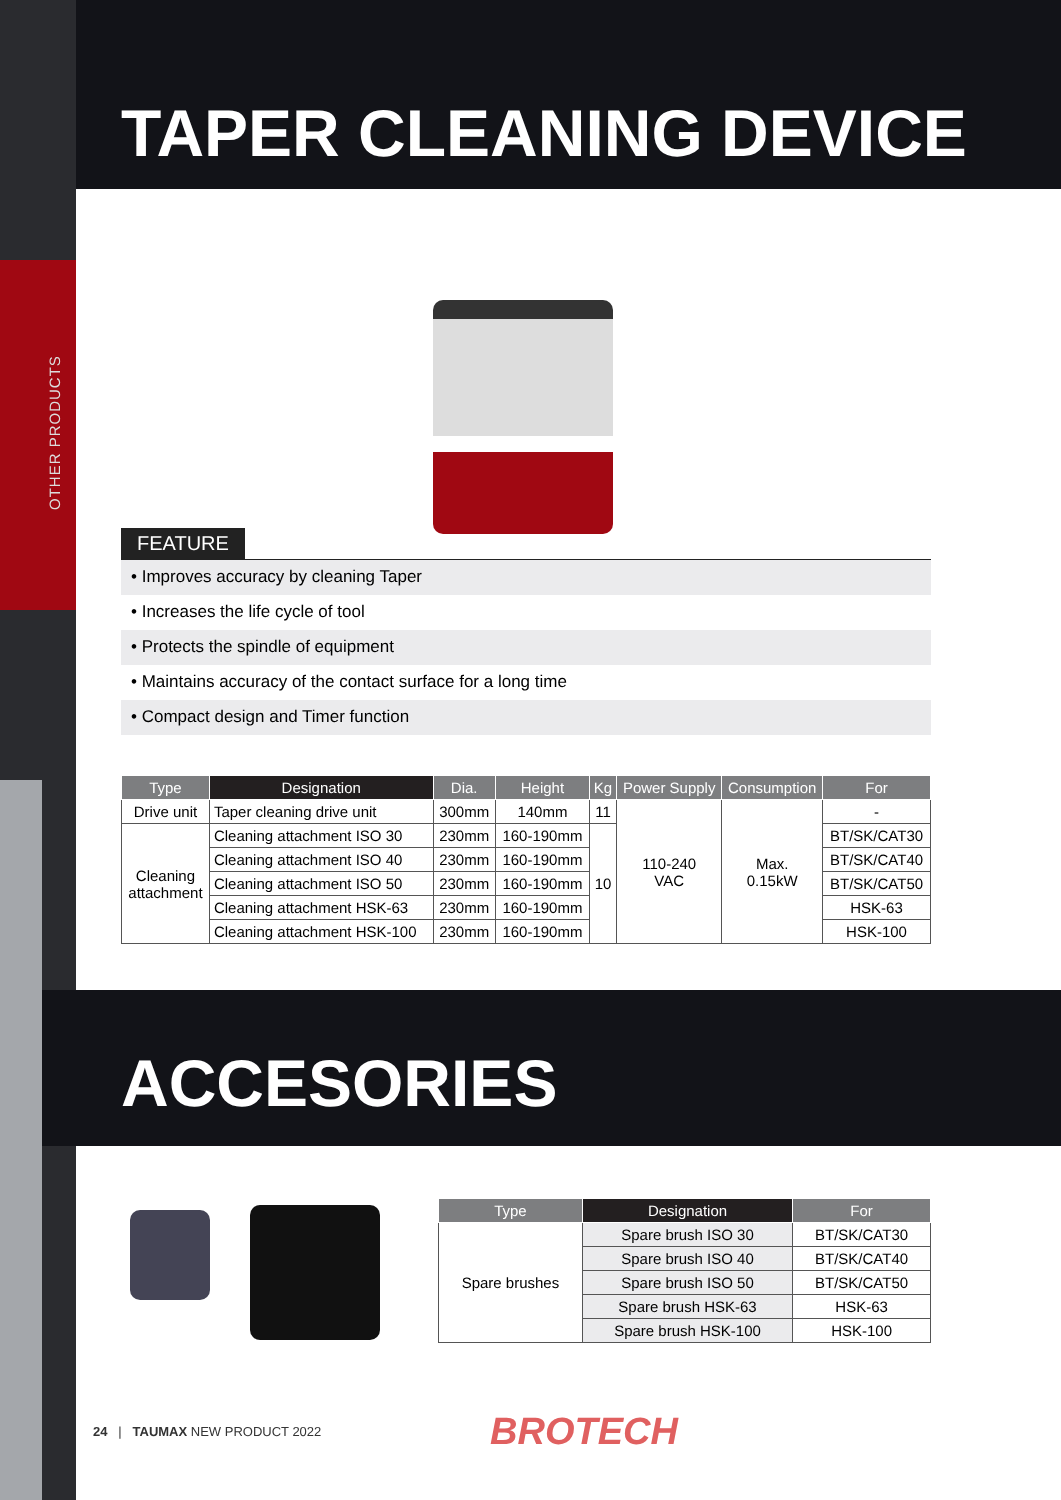OTHER PRODUCTS
TAPER CLEANING DEVICE
FEATURE
• Improves accuracy by cleaning Taper
• Increases the life cycle of tool
• Protects the spindle of equipment
• Maintains accuracy of the contact surface for a long time
• Compact design and Timer function
| Type | Designation | Dia. | Height | Kg | Power Supply | Consumption | For |
| --- | --- | --- | --- | --- | --- | --- | --- |
| Drive unit | Taper cleaning drive unit | 300mm | 140mm | 11 | 110-240 VAC | Max. 0.15kW | - |
| Cleaning attachment | Cleaning attachment ISO 30 | 230mm | 160-190mm | 10 | | | BT/SK/CAT30 |
| | Cleaning attachment ISO 40 | 230mm | 160-190mm | | | | BT/SK/CAT40 |
| | Cleaning attachment ISO 50 | 230mm | 160-190mm | | | | BT/SK/CAT50 |
| | Cleaning attachment HSK-63 | 230mm | 160-190mm | | | | HSK-63 |
| | Cleaning attachment HSK-100 | 230mm | 160-190mm | | | | HSK-100 |
ACCESORIES
| Type | Designation | For |
| --- | --- | --- |
| Spare brushes | Spare brush ISO 30 | BT/SK/CAT30 |
| | Spare brush ISO 40 | BT/SK/CAT40 |
| | Spare brush ISO 50 | BT/SK/CAT50 |
| | Spare brush HSK-63 | HSK-63 |
| | Spare brush HSK-100 | HSK-100 |
24 | TAUMAX NEW PRODUCT 2022
BROTECH